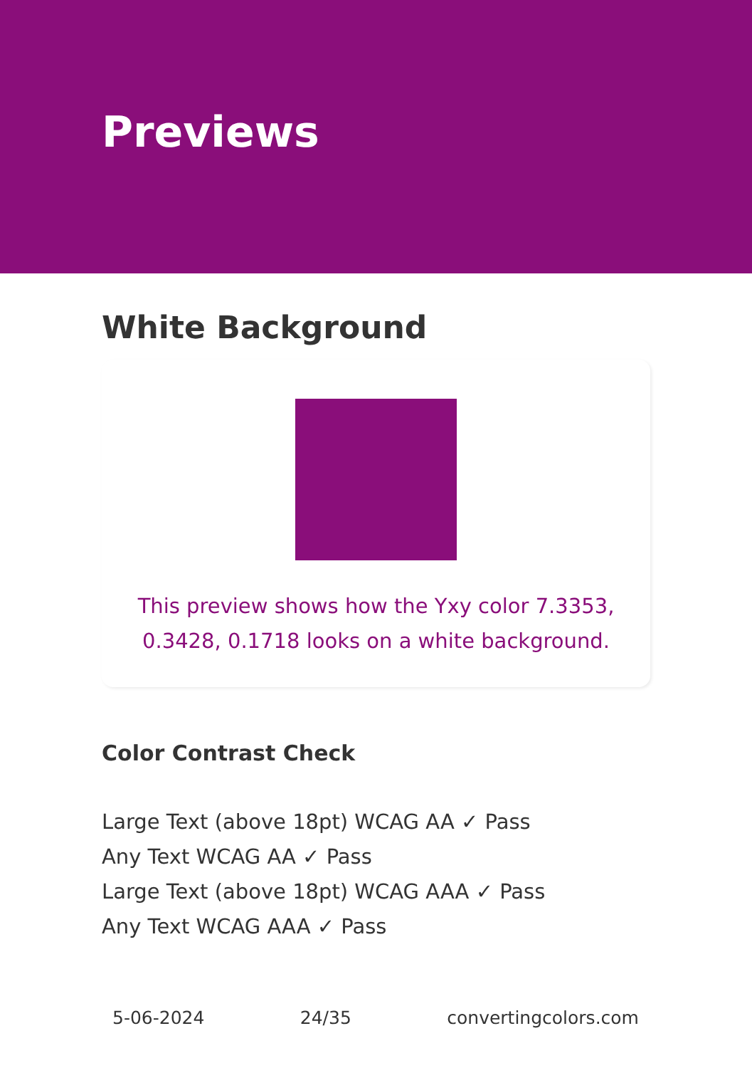Previews
White Background
This preview shows how the Yxy color 7.3353, 0.3428, 0.1718 looks on a white background.
Color Contrast Check
Large Text (above 18pt) WCAG AA ✓ Pass
Any Text WCAG AA ✓ Pass
Large Text (above 18pt) WCAG AAA ✓ Pass
Any Text WCAG AAA ✓ Pass
5-06-2024 24/35 convertingcolors.com